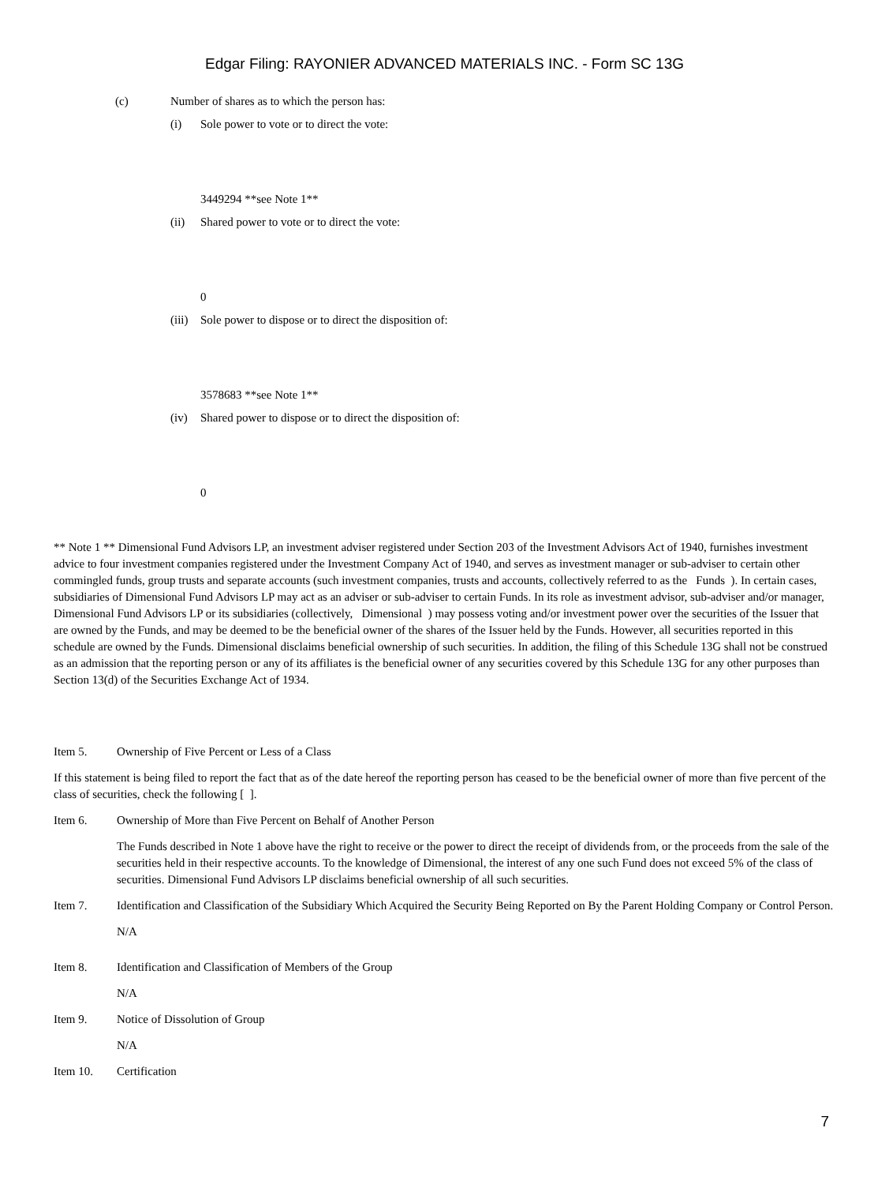Edgar Filing: RAYONIER ADVANCED MATERIALS INC. - Form SC 13G
(c) Number of shares as to which the person has:
(i) Sole power to vote or to direct the vote:
3449294 **see Note 1**
(ii) Shared power to vote or to direct the vote:
0
(iii) Sole power to dispose or to direct the disposition of:
3578683 **see Note 1**
(iv) Shared power to dispose or to direct the disposition of:
0
** Note 1 ** Dimensional Fund Advisors LP, an investment adviser registered under Section 203 of the Investment Advisors Act of 1940, furnishes investment advice to four investment companies registered under the Investment Company Act of 1940, and serves as investment manager or sub-adviser to certain other commingled funds, group trusts and separate accounts (such investment companies, trusts and accounts, collectively referred to as the Funds ). In certain cases, subsidiaries of Dimensional Fund Advisors LP may act as an adviser or sub-adviser to certain Funds. In its role as investment advisor, sub-adviser and/or manager, Dimensional Fund Advisors LP or its subsidiaries (collectively, Dimensional ) may possess voting and/or investment power over the securities of the Issuer that are owned by the Funds, and may be deemed to be the beneficial owner of the shares of the Issuer held by the Funds. However, all securities reported in this schedule are owned by the Funds. Dimensional disclaims beneficial ownership of such securities. In addition, the filing of this Schedule 13G shall not be construed as an admission that the reporting person or any of its affiliates is the beneficial owner of any securities covered by this Schedule 13G for any other purposes than Section 13(d) of the Securities Exchange Act of 1934.
Item 5. Ownership of Five Percent or Less of a Class
If this statement is being filed to report the fact that as of the date hereof the reporting person has ceased to be the beneficial owner of more than five percent of the class of securities, check the following [ ].
Item 6. Ownership of More than Five Percent on Behalf of Another Person
The Funds described in Note 1 above have the right to receive or the power to direct the receipt of dividends from, or the proceeds from the sale of the securities held in their respective accounts. To the knowledge of Dimensional, the interest of any one such Fund does not exceed 5% of the class of securities. Dimensional Fund Advisors LP disclaims beneficial ownership of all such securities.
Item 7. Identification and Classification of the Subsidiary Which Acquired the Security Being Reported on By the Parent Holding Company or Control Person.
N/A
Item 8. Identification and Classification of Members of the Group
N/A
Item 9. Notice of Dissolution of Group
N/A
Item 10. Certification
7